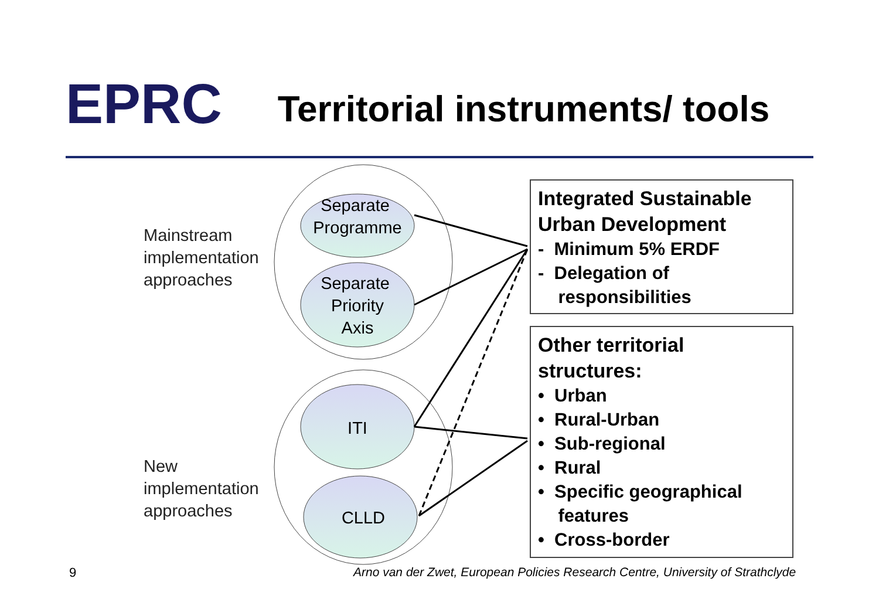EPRC
Territorial instruments/ tools
Separate
Programme
Separate
Priority
Axis
ITI
CLLD
Mainstream
implementation
approaches
New
implementation
approaches
Integrated Sustainable
Urban Development
- Minimum 5% ERDF
- Delegation of
responsibilities
Other territorial
structures:
• Urban
• Rural-Urban
• Sub-regional
• Rural
• Specific geographical
features
• Cross-border
9
Arno van der Zwet, European Policies Research Centre, University of Strathclyde